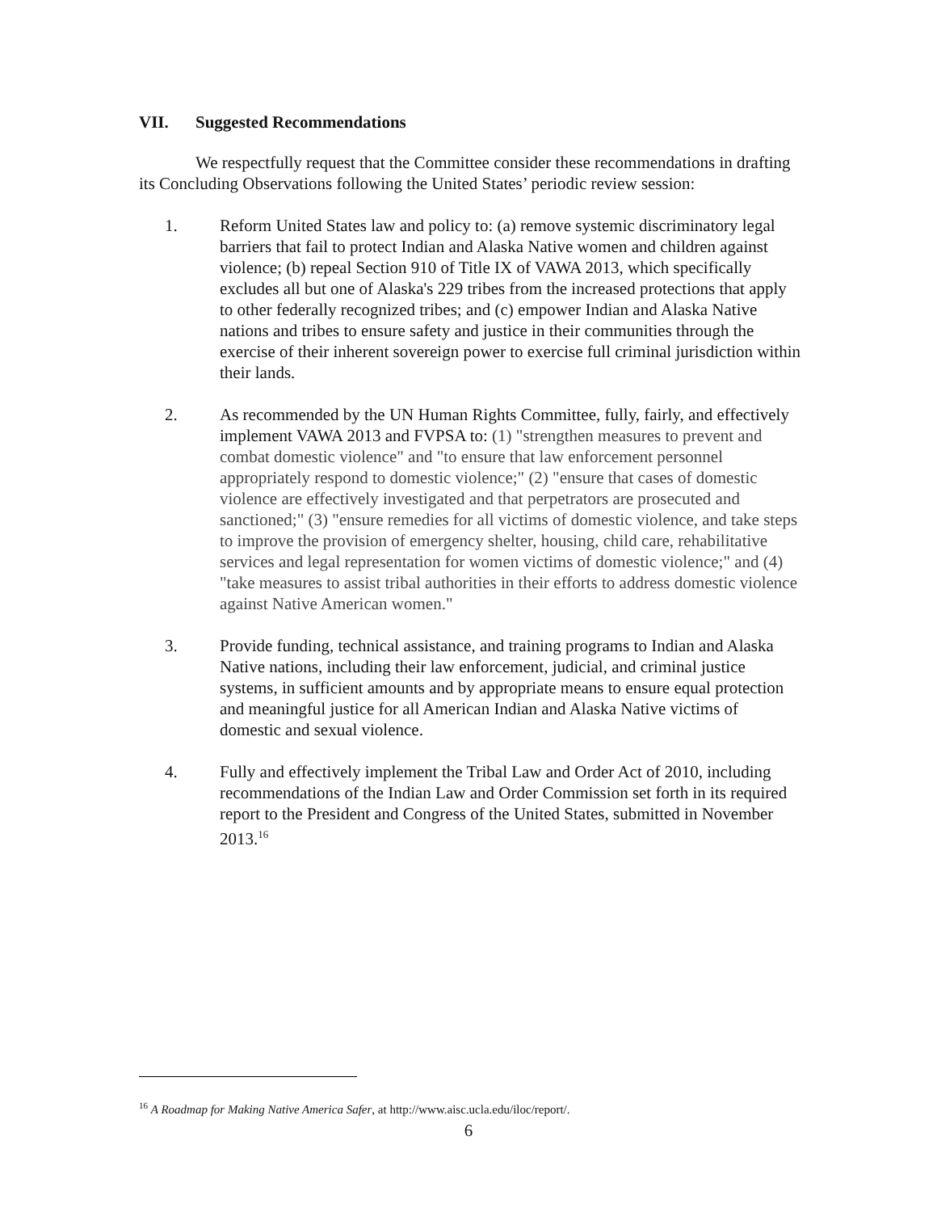VII. Suggested Recommendations
We respectfully request that the Committee consider these recommendations in drafting its Concluding Observations following the United States’ periodic review session:
1. Reform United States law and policy to: (a) remove systemic discriminatory legal barriers that fail to protect Indian and Alaska Native women and children against violence; (b) repeal Section 910 of Title IX of VAWA 2013, which specifically excludes all but one of Alaska's 229 tribes from the increased protections that apply to other federally recognized tribes; and (c) empower Indian and Alaska Native nations and tribes to ensure safety and justice in their communities through the exercise of their inherent sovereign power to exercise full criminal jurisdiction within their lands.
2. As recommended by the UN Human Rights Committee, fully, fairly, and effectively implement VAWA 2013 and FVPSA to: (1) "strengthen measures to prevent and combat domestic violence" and "to ensure that law enforcement personnel appropriately respond to domestic violence;" (2) "ensure that cases of domestic violence are effectively investigated and that perpetrators are prosecuted and sanctioned;" (3) "ensure remedies for all victims of domestic violence, and take steps to improve the provision of emergency shelter, housing, child care, rehabilitative services and legal representation for women victims of domestic violence;" and (4) "take measures to assist tribal authorities in their efforts to address domestic violence against Native American women."
3. Provide funding, technical assistance, and training programs to Indian and Alaska Native nations, including their law enforcement, judicial, and criminal justice systems, in sufficient amounts and by appropriate means to ensure equal protection and meaningful justice for all American Indian and Alaska Native victims of domestic and sexual violence.
4. Fully and effectively implement the Tribal Law and Order Act of 2010, including recommendations of the Indian Law and Order Commission set forth in its required report to the President and Congress of the United States, submitted in November 2013.<sup>16</sup>
<sup>16</sup> A Roadmap for Making Native America Safer, at http://www.aisc.ucla.edu/iloc/report/.
6